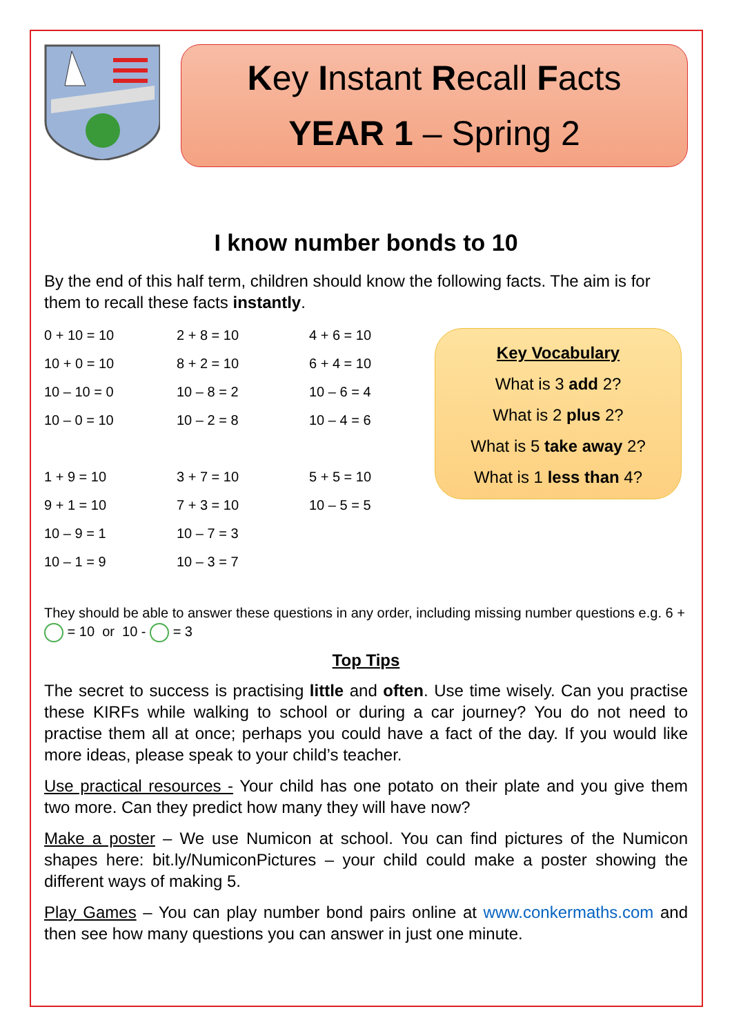Key Instant Recall Facts
YEAR 1 – Spring 2
I know number bonds to 10
By the end of this half term, children should know the following facts. The aim is for them to recall these facts instantly.
| 0 + 10 = 10 | 2 + 8 = 10 | 4 + 6 = 10 |
| 10 + 0 = 10 | 8 + 2 = 10 | 6 + 4 = 10 |
| 10 – 10 = 0 | 10 – 8 = 2 | 10 – 6 = 4 |
| 10 – 0 = 10 | 10 – 2 = 8 | 10 – 4 = 6 |
| 1 + 9 = 10 | 3 + 7 = 10 | 5 + 5 = 10 |
| 9 + 1 = 10 | 7 + 3 = 10 | 10 – 5 = 5 |
| 10 – 9 = 1 | 10 – 7 = 3 | |
| 10 – 1 = 9 | 10 – 3 = 7 | |
Key Vocabulary
What is 3 add 2?
What is 2 plus 2?
What is 5 take away 2?
What is 1 less than 4?
They should be able to answer these questions in any order, including missing number questions e.g. 6 + = 10 or 10 - = 3
Top Tips
The secret to success is practising little and often. Use time wisely. Can you practise these KIRFs while walking to school or during a car journey? You do not need to practise them all at once; perhaps you could have a fact of the day. If you would like more ideas, please speak to your child’s teacher.
Use practical resources - Your child has one potato on their plate and you give them two more. Can they predict how many they will have now?
Make a poster – We use Numicon at school. You can find pictures of the Numicon shapes here: bit.ly/NumiconPictures – your child could make a poster showing the different ways of making 5.
Play Games – You can play number bond pairs online at www.conkermaths.com and then see how many questions you can answer in just one minute.